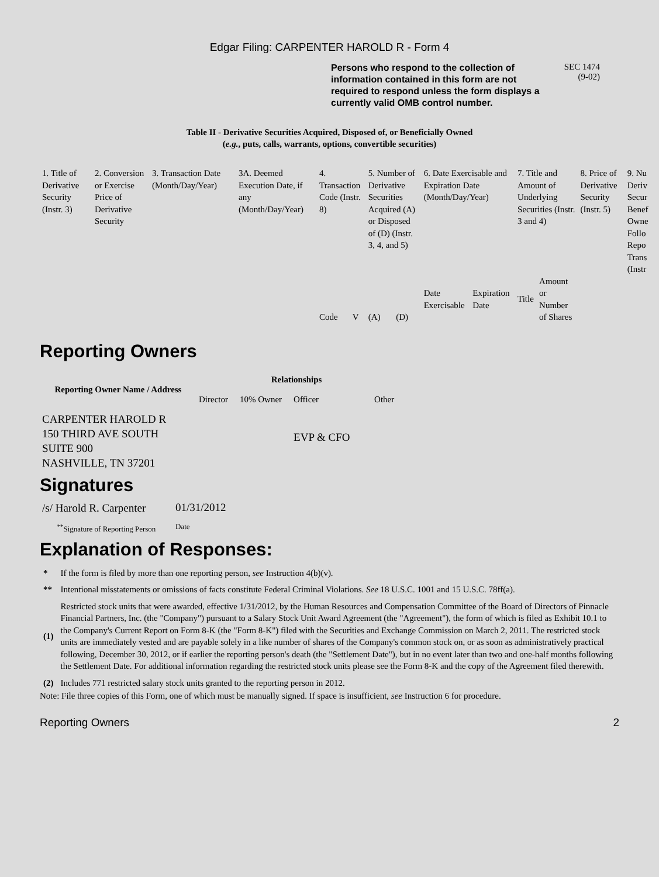Edgar Filing: CARPENTER HAROLD R - Form 4
Persons who respond to the collection of information contained in this form are not required to respond unless the form displays a currently valid OMB control number.
SEC 1474
(9-02)
Table II - Derivative Securities Acquired, Disposed of, or Beneficially Owned
(e.g., puts, calls, warrants, options, convertible securities)
| 1. Title of Derivative Security (Instr. 3) | 2. Conversion or Exercise Price of Derivative Security | 3. Transaction Date (Month/Day/Year) | 3A. Deemed Execution Date, if any (Month/Day/Year) | 4. Transaction Code (Instr. 8) | | 5. Number of Derivative Securities Acquired (A) or Disposed of (D) (Instr. 3, 4, and 5) | | 6. Date Exercisable and Expiration Date (Month/Day/Year) | | 7. Title and Amount of Underlying Securities (Instr. 3 and 4) | | 8. Price of Derivative Security (Instr. 5) | 9. Nu Deriv Secur Benef Owne Follo Repo Trans (Instr |
| | | | | Code | V | (A) | (D) | Date Exercisable | Expiration Date | Title | Amount or Number of Shares | | |
Reporting Owners
| Reporting Owner Name / Address | Relationships | | | |
| --- | --- | --- | --- | --- |
| | Director | 10% Owner | Officer | Other |
| CARPENTER HAROLD R 150 THIRD AVE SOUTH SUITE 900 NASHVILLE, TN 37201 | | | EVP & CFO | |
Signatures
| /s/ Harold R. Carpenter | 01/31/2012 |
| <sup>**</sup> Signature of Reporting Person | Date |
Explanation of Responses:
| * | If the form is filed by more than one reporting person, see Instruction 4(b)(v). |
| ** | Intentional misstatements or omissions of facts constitute Federal Criminal Violations. See 18 U.S.C. 1001 and 15 U.S.C. 78ff(a). |
| (1) | Restricted stock units that were awarded, effective 1/31/2012, by the Human Resources and Compensation Committee of the Board of Directors of Pinnacle Financial Partners, Inc. (the "Company") pursuant to a Salary Stock Unit Award Agreement (the "Agreement"), the form of which is filed as Exhibit 10.1 to the Company's Current Report on Form 8-K (the "Form 8-K") filed with the Securities and Exchange Commission on March 2, 2011. The restricted stock units are immediately vested and are payable solely in a like number of shares of the Company's common stock on, or as soon as administratively practical following, December 30, 2012, or if earlier the reporting person's death (the "Settlement Date"), but in no event later than two and one-half months following the Settlement Date. For additional information regarding the restricted stock units please see the Form 8-K and the copy of the Agreement filed therewith. |
| (2) | Includes 771 restricted salary stock units granted to the reporting person in 2012. |
Note: File three copies of this Form, one of which must be manually signed. If space is insufficient, see Instruction 6 for procedure.
Reporting Owners 2